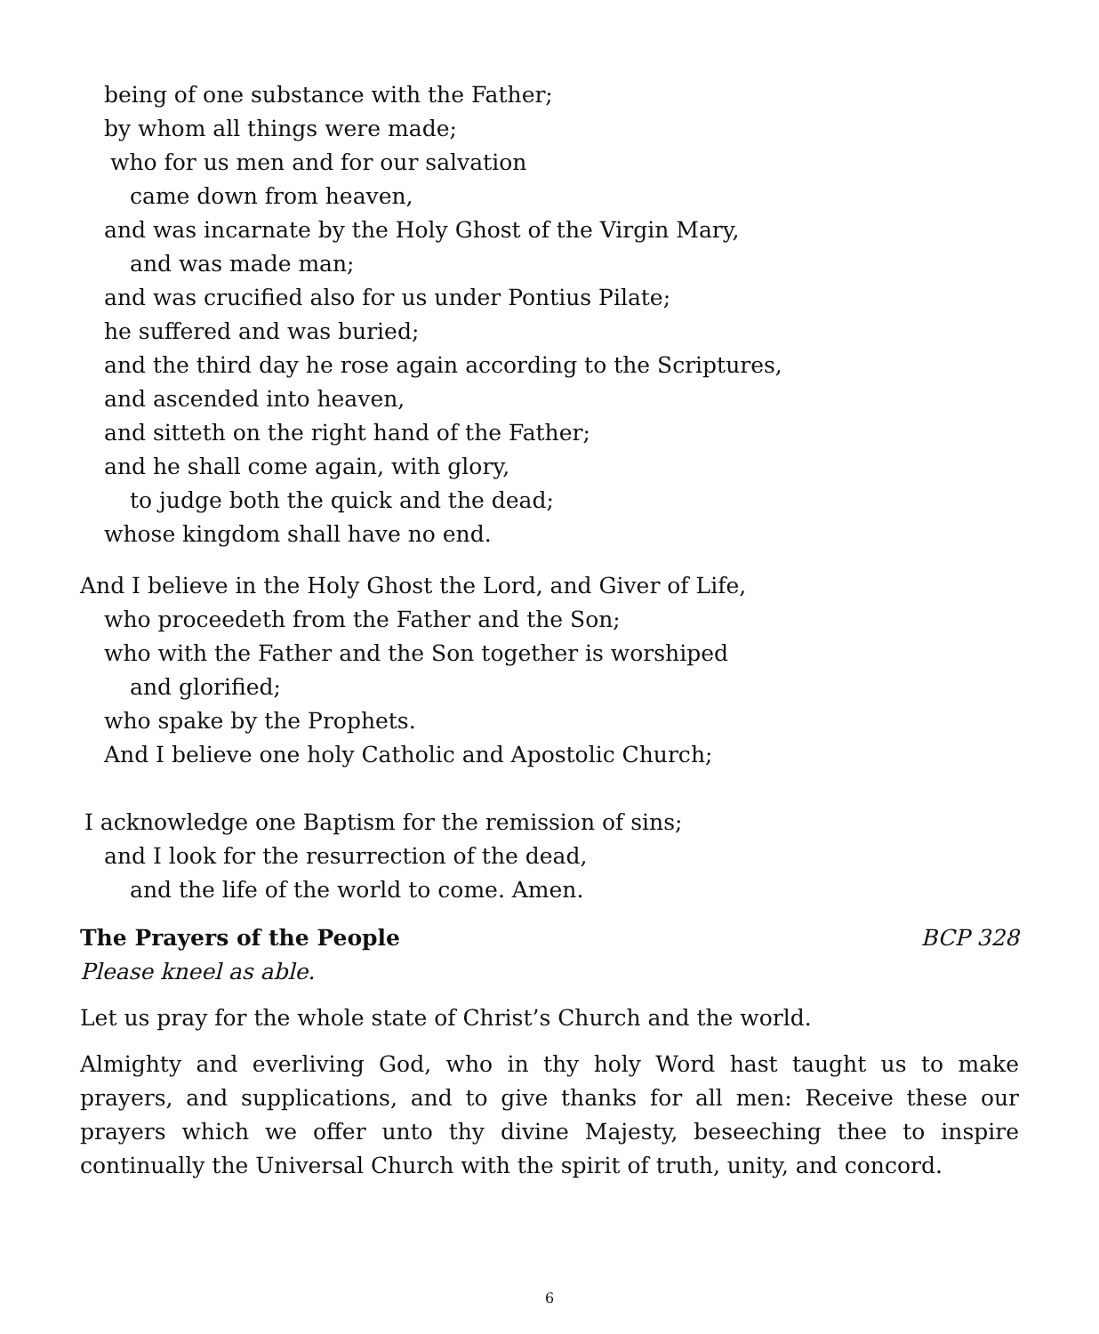being of one substance with the Father;
by whom all things were made;
who for us men and for our salvation
came down from heaven,
and was incarnate by the Holy Ghost of the Virgin Mary,
and was made man;
and was crucified also for us under Pontius Pilate;
he suffered and was buried;
and the third day he rose again according to the Scriptures,
and ascended into heaven,
and sitteth on the right hand of the Father;
and he shall come again, with glory,
to judge both the quick and the dead;
whose kingdom shall have no end.
And I believe in the Holy Ghost the Lord, and Giver of Life,
who proceedeth from the Father and the Son;
who with the Father and the Son together is worshiped
and glorified;
who spake by the Prophets.
And I believe one holy Catholic and Apostolic Church;
I acknowledge one Baptism for the remission of sins;
and I look for the resurrection of the dead,
and the life of the world to come. Amen.
The Prayers of the People BCP 328
Please kneel as able.
Let us pray for the whole state of Christ’s Church and the world.
Almighty and everliving God, who in thy holy Word hast taught us to make prayers, and supplications, and to give thanks for all men: Receive these our prayers which we offer unto thy divine Majesty, beseeching thee to inspire continually the Universal Church with the spirit of truth, unity, and concord.
6